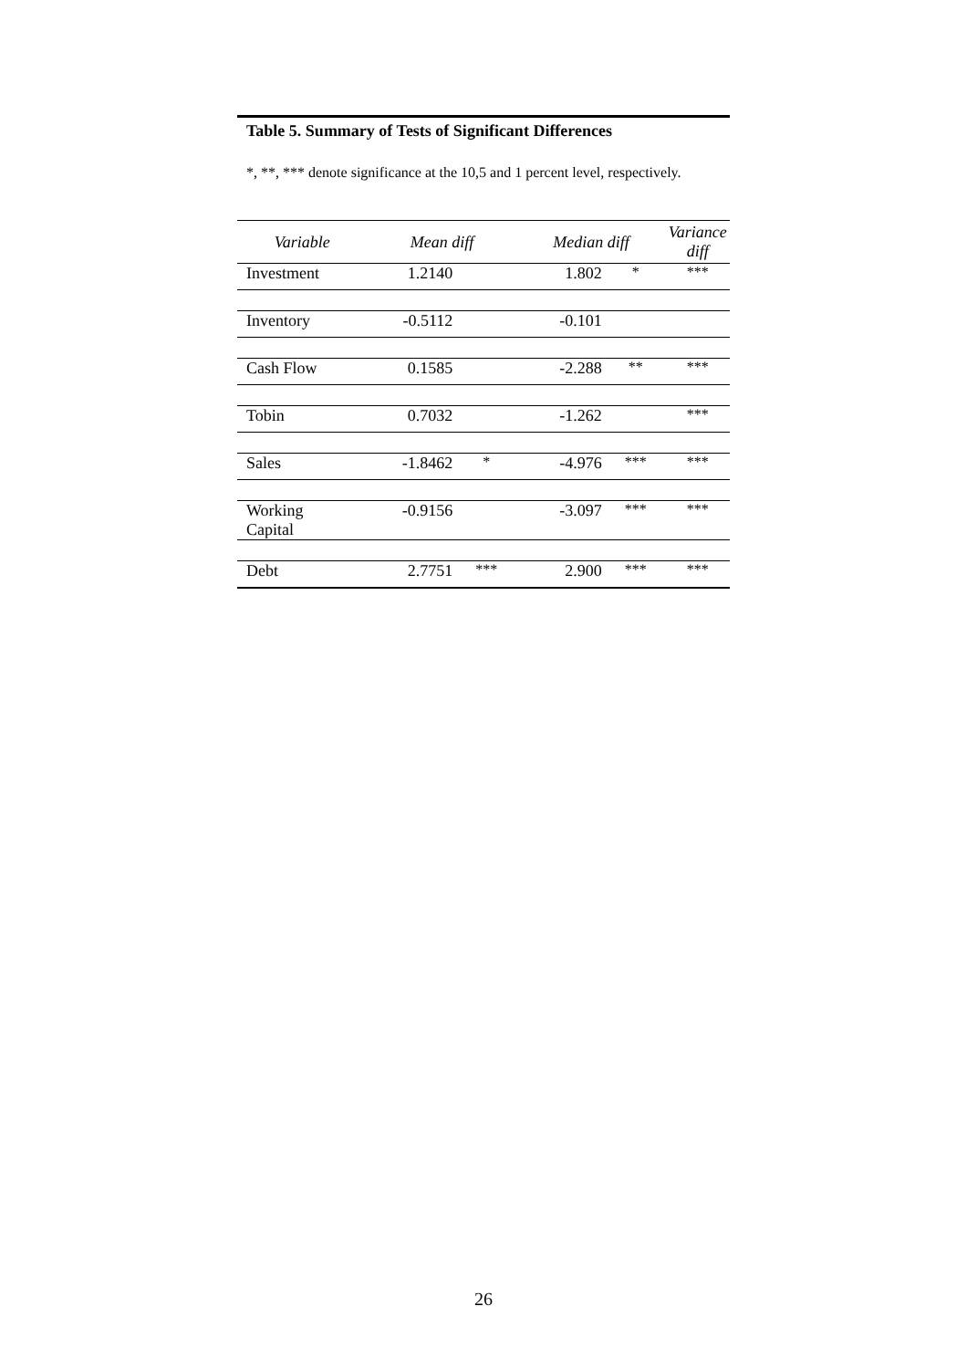Table 5. Summary of Tests of Significant Differences
*, **, *** denote significance at the 10,5 and 1 percent level, respectively.
| Variable | Mean diff | | Median diff | | Variance diff |
| --- | --- | --- | --- | --- | --- |
| Investment | 1.2140 | | 1.802 | * | *** |
| Inventory | -0.5112 | | -0.101 | | |
| Cash Flow | 0.1585 | | -2.288 | ** | *** |
| Tobin | 0.7032 | | -1.262 | | *** |
| Sales | -1.8462 | * | -4.976 | *** | *** |
| Working Capital | -0.9156 | | -3.097 | *** | *** |
| Debt | 2.7751 | *** | 2.900 | *** | *** |
26